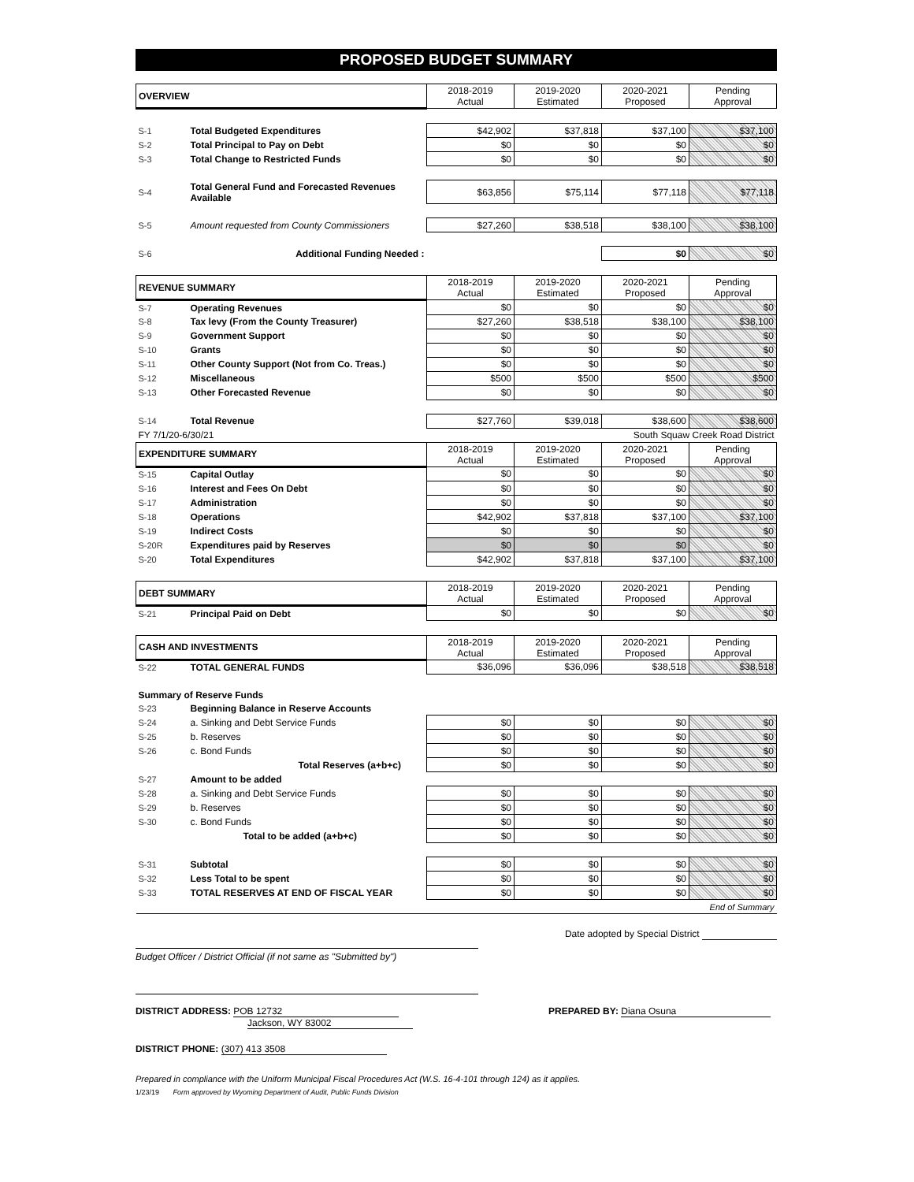PROPOSED BUDGET SUMMARY
| OVERVIEW | | 2018-2019 Actual | 2019-2020 Estimated | 2020-2021 Proposed | Pending Approval |
| --- | --- | --- | --- | --- | --- |
| S-1 | Total Budgeted Expenditures | $42,902 | $37,818 | $37,100 | $37,100 |
| S-2 | Total Principal to Pay on Debt | $0 | $0 | $0 | $0 |
| S-3 | Total Change to Restricted Funds | $0 | $0 | $0 | $0 |
| S-4 | Total General Fund and Forecasted Revenues Available | $63,856 | $75,114 | $77,118 | $77,118 |
| S-5 | Amount requested from County Commissioners | $27,260 | $38,518 | $38,100 | $38,100 |
| S-6 | Additional Funding Needed : | | | $0 | $0 |
| REVENUE SUMMARY | | 2018-2019 Actual | 2019-2020 Estimated | 2020-2021 Proposed | Pending Approval |
| --- | --- | --- | --- | --- | --- |
| S-7 | Operating Revenues | $0 | $0 | $0 | $0 |
| S-8 | Tax levy (From the County Treasurer) | $27,260 | $38,518 | $38,100 | $38,100 |
| S-9 | Government Support | $0 | $0 | $0 | $0 |
| S-10 | Grants | $0 | $0 | $0 | $0 |
| S-11 | Other County Support (Not from Co. Treas.) | $0 | $0 | $0 | $0 |
| S-12 | Miscellaneous | $500 | $500 | $500 | $500 |
| S-13 | Other Forecasted Revenue | $0 | $0 | $0 | $0 |
| S-14 | Total Revenue | $27,760 | $39,018 | $38,600 | $38,600 |
| FY 7/1/20-6/30/21 | | | | South Squaw Creek Road District | |
| EXPENDITURE SUMMARY | | 2018-2019 Actual | 2019-2020 Estimated | 2020-2021 Proposed | Pending Approval |
| S-15 | Capital Outlay | $0 | $0 | $0 | $0 |
| S-16 | Interest and Fees On Debt | $0 | $0 | $0 | $0 |
| S-17 | Administration | $0 | $0 | $0 | $0 |
| S-18 | Operations | $42,902 | $37,818 | $37,100 | $37,100 |
| S-19 | Indirect Costs | $0 | $0 | $0 | $0 |
| S-20R | Expenditures paid by Reserves | $0 | $0 | $0 | $0 |
| S-20 | Total Expenditures | $42,902 | $37,818 | $37,100 | $37,100 |
| DEBT SUMMARY | | 2018-2019 Actual | 2019-2020 Estimated | 2020-2021 Proposed | Pending Approval |
| --- | --- | --- | --- | --- | --- |
| S-21 | Principal Paid on Debt | $0 | $0 | $0 | $0 |
| CASH AND INVESTMENTS | | 2018-2019 Actual | 2019-2020 Estimated | 2020-2021 Proposed | Pending Approval |
| --- | --- | --- | --- | --- | --- |
| S-22 | TOTAL GENERAL FUNDS | $36,096 | $36,096 | $38,518 | $38,518 |
| Summary of Reserve Funds | | | | | |
| S-23 | Beginning Balance in Reserve Accounts | | | | |
| S-24 | a. Sinking and Debt Service Funds | $0 | $0 | $0 | $0 |
| S-25 | b. Reserves | $0 | $0 | $0 | $0 |
| S-26 | c. Bond Funds | $0 | $0 | $0 | $0 |
| | Total Reserves (a+b+c) | $0 | $0 | $0 | $0 |
| S-27 | Amount to be added | | | | |
| S-28 | a. Sinking and Debt Service Funds | $0 | $0 | $0 | $0 |
| S-29 | b. Reserves | $0 | $0 | $0 | $0 |
| S-30 | c. Bond Funds | $0 | $0 | $0 | $0 |
| | Total to be added (a+b+c) | $0 | $0 | $0 | $0 |
| S-31 | Subtotal | $0 | $0 | $0 | $0 |
| S-32 | Less Total to be spent | $0 | $0 | $0 | $0 |
| S-33 | TOTAL RESERVES AT END OF FISCAL YEAR | $0 | $0 | $0 | $0 |
| End of Summary | | | | | |
Date adopted by Special District
Budget Officer / District Official (if not same as "Submitted by")
DISTRICT ADDRESS: POB 12732
Jackson, WY 83002
PREPARED BY: Diana Osuna
DISTRICT PHONE: (307) 413 3508
Prepared in compliance with the Uniform Municipal Fiscal Procedures Act (W.S. 16-4-101 through 124) as it applies.
1/23/19 Form approved by Wyoming Department of Audit, Public Funds Division